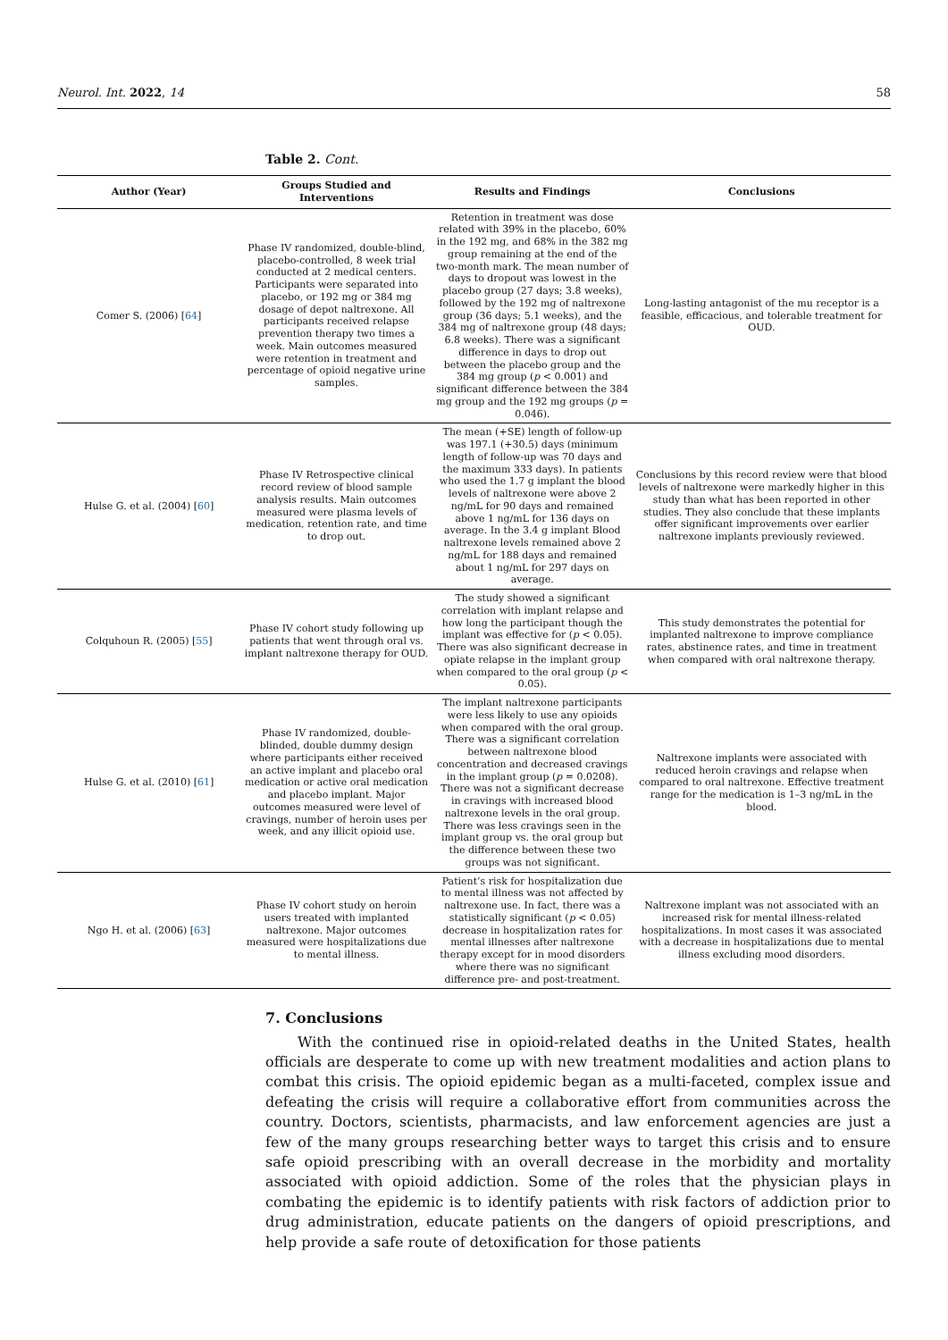Neurol. Int. 2022, 14 58
Table 2. Cont.
| Author (Year) | Groups Studied and Interventions | Results and Findings | Conclusions |
| --- | --- | --- | --- |
| Comer S. (2006) [ 64 ] | Phase IV randomized, double-blind, placebo-controlled, 8 week trial conducted at 2 medical centers. Participants were separated into placebo, or 192 mg or 384 mg dosage of depot naltrexone. All participants received relapse prevention therapy two times a week. Main outcomes measured were retention in treatment and percentage of opioid negative urine samples. | Retention in treatment was dose related with 39% in the placebo, 60% in the 192 mg, and 68% in the 382 mg group remaining at the end of the two-month mark. The mean number of days to dropout was lowest in the placebo group (27 days; 3.8 weeks), followed by the 192 mg of naltrexone group (36 days; 5.1 weeks), and the 384 mg of naltrexone group (48 days; 6.8 weeks). There was a significant difference in days to drop out between the placebo group and the 384 mg group ( p < 0.001) and significant difference between the 384 mg group and the 192 mg groups ( p = 0.046). | Long-lasting antagonist of the mu receptor is a feasible, efficacious, and tolerable treatment for OUD. |
| Hulse G. et al. (2004) [ 60 ] | Phase IV Retrospective clinical record review of blood sample analysis results. Main outcomes measured were plasma levels of medication, retention rate, and time to drop out. | The mean (+SE) length of follow-up was 197.1 (+30.5) days (minimum length of follow-up was 70 days and the maximum 333 days). In patients who used the 1.7 g implant the blood levels of naltrexone were above 2 ng/mL for 90 days and remained above 1 ng/mL for 136 days on average. In the 3.4 g implant Blood naltrexone levels remained above 2 ng/mL for 188 days and remained about 1 ng/mL for 297 days on average. | Conclusions by this record review were that blood levels of naltrexone were markedly higher in this study than what has been reported in other studies. They also conclude that these implants offer significant improvements over earlier naltrexone implants previously reviewed. |
| Colquhoun R. (2005) [ 55 ] | Phase IV cohort study following up patients that went through oral vs. implant naltrexone therapy for OUD. | The study showed a significant correlation with implant relapse and how long the participant though the implant was effective for ( p < 0.05). There was also significant decrease in opiate relapse in the implant group when compared to the oral group ( p < 0.05). | This study demonstrates the potential for implanted naltrexone to improve compliance rates, abstinence rates, and time in treatment when compared with oral naltrexone therapy. |
| Hulse G. et al. (2010) [ 61 ] | Phase IV randomized, double-blinded, double dummy design where participants either received an active implant and placebo oral medication or active oral medication and placebo implant. Major outcomes measured were level of cravings, number of heroin uses per week, and any illicit opioid use. | The implant naltrexone participants were less likely to use any opioids when compared with the oral group. There was a significant correlation between naltrexone blood concentration and decreased cravings in the implant group ( p = 0.0208). There was not a significant decrease in cravings with increased blood naltrexone levels in the oral group. There was less cravings seen in the implant group vs. the oral group but the difference between these two groups was not significant. | Naltrexone implants were associated with reduced heroin cravings and relapse when compared to oral naltrexone. Effective treatment range for the medication is 1–3 ng/mL in the blood. |
| Ngo H. et al. (2006) [ 63 ] | Phase IV cohort study on heroin users treated with implanted naltrexone. Major outcomes measured were hospitalizations due to mental illness. | Patient’s risk for hospitalization due to mental illness was not affected by naltrexone use. In fact, there was a statistically significant ( p < 0.05) decrease in hospitalization rates for mental illnesses after naltrexone therapy except for in mood disorders where there was no significant difference pre- and post-treatment. | Naltrexone implant was not associated with an increased risk for mental illness-related hospitalizations. In most cases it was associated with a decrease in hospitalizations due to mental illness excluding mood disorders. |
7. Conclusions
With the continued rise in opioid-related deaths in the United States, health officials are desperate to come up with new treatment modalities and action plans to combat this crisis. The opioid epidemic began as a multi-faceted, complex issue and defeating the crisis will require a collaborative effort from communities across the country. Doctors, scientists, pharmacists, and law enforcement agencies are just a few of the many groups researching better ways to target this crisis and to ensure safe opioid prescribing with an overall decrease in the morbidity and mortality associated with opioid addiction. Some of the roles that the physician plays in combating the epidemic is to identify patients with risk factors of addiction prior to drug administration, educate patients on the dangers of opioid prescriptions, and help provide a safe route of detoxification for those patients